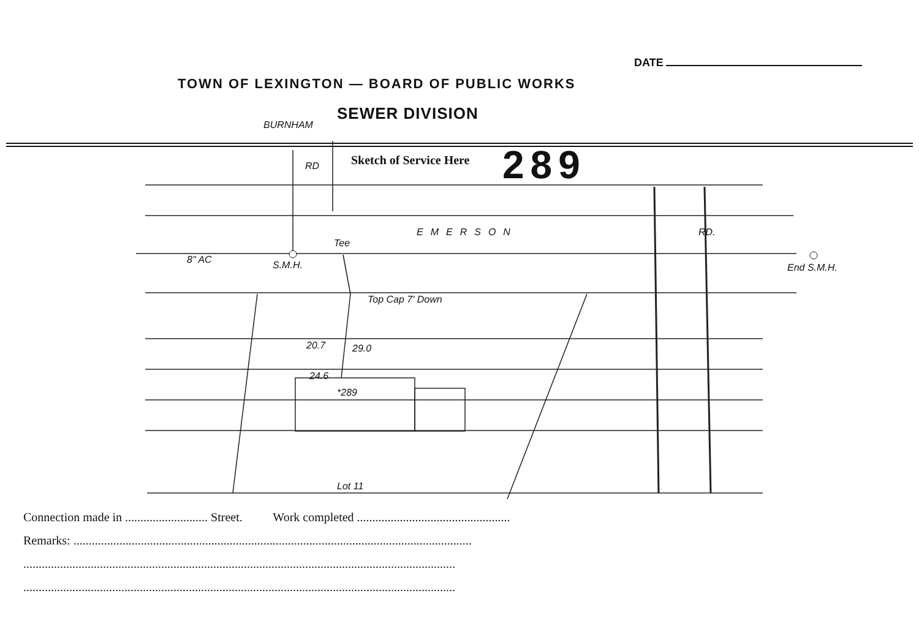DATE
TOWN OF LEXINGTON — BOARD OF PUBLIC WORKS
SEWER DIVISION
Sketch of Service Here 289
BURNHAM
RD
EMERSON RD.
Tee
8" AC S.M.H. End S.M.H.
Top Cap 7' Down
20.7 29.0
24.6
*289
Lot 11
Connection made in ........................... Street. Work completed ..................................................
Remarks: ..................................................................................................................................
.............................................................................................................................................
.............................................................................................................................................